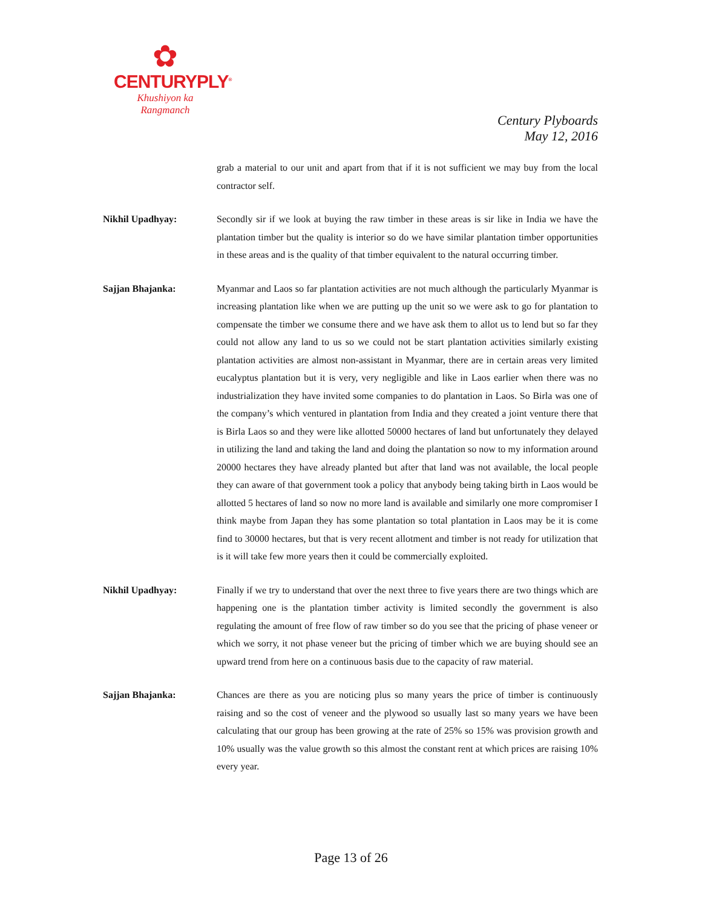✿
CENTURYPLY<sup>®</sup>
Khushiyon ka
Rangmanch
Century Plyboards
May 12, 2016
grab a material to our unit and apart from that if it is not sufficient we may buy from the local contractor self.
Nikhil Upadhyay: Secondly sir if we look at buying the raw timber in these areas is sir like in India we have the plantation timber but the quality is interior so do we have similar plantation timber opportunities in these areas and is the quality of that timber equivalent to the natural occurring timber.
Sajjan Bhajanka: Myanmar and Laos so far plantation activities are not much although the particularly Myanmar is increasing plantation like when we are putting up the unit so we were ask to go for plantation to compensate the timber we consume there and we have ask them to allot us to lend but so far they could not allow any land to us so we could not be start plantation activities similarly existing plantation activities are almost non-assistant in Myanmar, there are in certain areas very limited eucalyptus plantation but it is very, very negligible and like in Laos earlier when there was no industrialization they have invited some companies to do plantation in Laos. So Birla was one of the company’s which ventured in plantation from India and they created a joint venture there that is Birla Laos so and they were like allotted 50000 hectares of land but unfortunately they delayed in utilizing the land and taking the land and doing the plantation so now to my information around 20000 hectares they have already planted but after that land was not available, the local people they can aware of that government took a policy that anybody being taking birth in Laos would be allotted 5 hectares of land so now no more land is available and similarly one more compromiser I think maybe from Japan they has some plantation so total plantation in Laos may be it is come find to 30000 hectares, but that is very recent allotment and timber is not ready for utilization that is it will take few more years then it could be commercially exploited.
Nikhil Upadhyay: Finally if we try to understand that over the next three to five years there are two things which are happening one is the plantation timber activity is limited secondly the government is also regulating the amount of free flow of raw timber so do you see that the pricing of phase veneer or which we sorry, it not phase veneer but the pricing of timber which we are buying should see an upward trend from here on a continuous basis due to the capacity of raw material.
Sajjan Bhajanka: Chances are there as you are noticing plus so many years the price of timber is continuously raising and so the cost of veneer and the plywood so usually last so many years we have been calculating that our group has been growing at the rate of 25% so 15% was provision growth and 10% usually was the value growth so this almost the constant rent at which prices are raising 10% every year.
Page 13 of 26